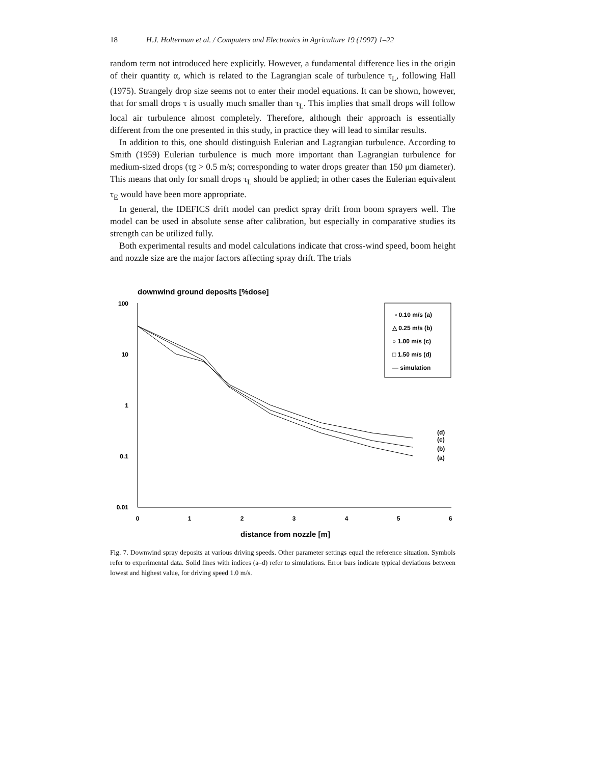18 H.J. Holterman et al. / Computers and Electronics in Agriculture 19 (1997) 1–22
random term not introduced here explicitly. However, a fundamental difference lies in the origin of their quantity α, which is related to the Lagrangian scale of turbulence τ<sub>L</sub>, following Hall (1975). Strangely drop size seems not to enter their model equations. It can be shown, however, that for small drops τ is usually much smaller than τ<sub>L</sub>. This implies that small drops will follow local air turbulence almost completely. Therefore, although their approach is essentially different from the one presented in this study, in practice they will lead to similar results.
In addition to this, one should distinguish Eulerian and Lagrangian turbulence. According to Smith (1959) Eulerian turbulence is much more important than Lagrangian turbulence for medium-sized drops (τg > 0.5 m/s; corresponding to water drops greater than 150 μm diameter). This means that only for small drops τ<sub>L</sub> should be applied; in other cases the Eulerian equivalent τ<sub>E</sub> would have been more appropriate.
In general, the IDEFICS drift model can predict spray drift from boom sprayers well. The model can be used in absolute sense after calibration, but especially in comparative studies its strength can be utilized fully.
Both experimental results and model calculations indicate that cross-wind speed, boom height and nozzle size are the major factors affecting spray drift. The trials
downwind ground deposits [%dose]
100
10
1
0.1
0.01
0
1
2
3
4
5
6
distance from nozzle [m]
▫ 0.10 m/s (a)
△ 0.25 m/s (b)
○ 1.00 m/s (c)
□ 1.50 m/s (d)
— simulation
(d)
(c)
(b)
(a)
Fig. 7. Downwind spray deposits at various driving speeds. Other parameter settings equal the reference situation. Symbols refer to experimental data. Solid lines with indices (a–d) refer to simulations. Error bars indicate typical deviations between lowest and highest value, for driving speed 1.0 m/s.